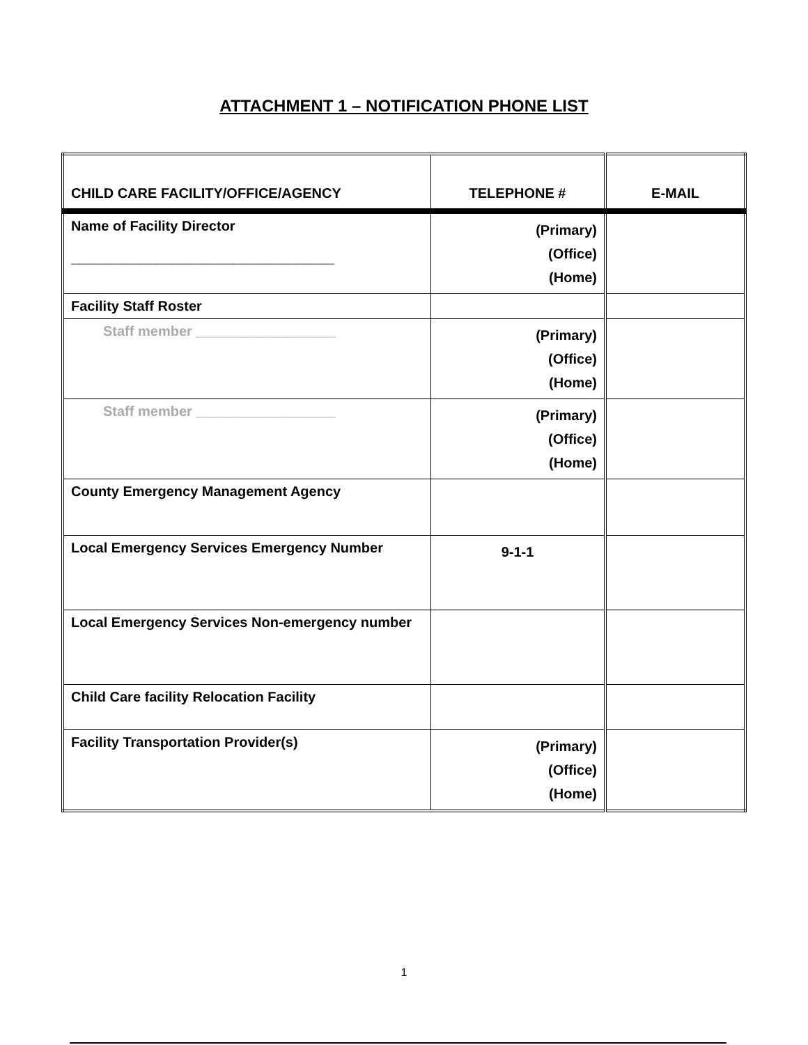ATTACHMENT 1 – NOTIFICATION PHONE LIST
| CHILD CARE FACILITY/OFFICE/AGENCY | TELEPHONE # | E-MAIL |
| --- | --- | --- |
| Name of Facility Director __________________________________ | (Primary) (Office) (Home) | |
| Facility Staff Roster | | |
| Staff member __________________ | (Primary) (Office) (Home) | |
| Staff member __________________ | (Primary) (Office) (Home) | |
| County Emergency Management Agency | | |
| Local Emergency Services Emergency Number | 9-1-1 | |
| Local Emergency Services Non-emergency number | | |
| Child Care facility Relocation Facility | | |
| Facility Transportation Provider(s) | (Primary) (Office) (Home) | |
1